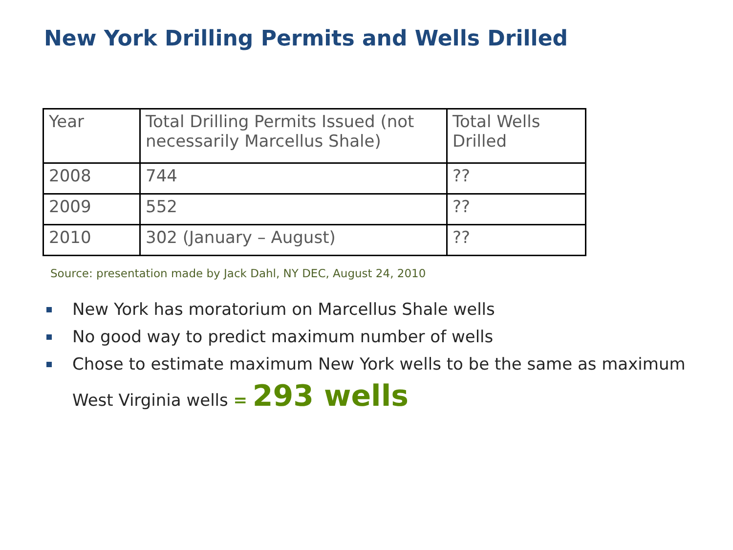New York Drilling Permits and Wells Drilled
| Year | Total Drilling Permits Issued (not necessarily Marcellus Shale) | Total Wells Drilled |
| --- | --- | --- |
| 2008 | 744 | ?? |
| 2009 | 552 | ?? |
| 2010 | 302 (January – August) | ?? |
Source: presentation made by Jack Dahl, NY DEC, August 24, 2010
New York has moratorium on Marcellus Shale wells
No good way to predict maximum number of wells
Chose to estimate maximum New York wells to be the same as maximum
West Virginia wells = 293 wells